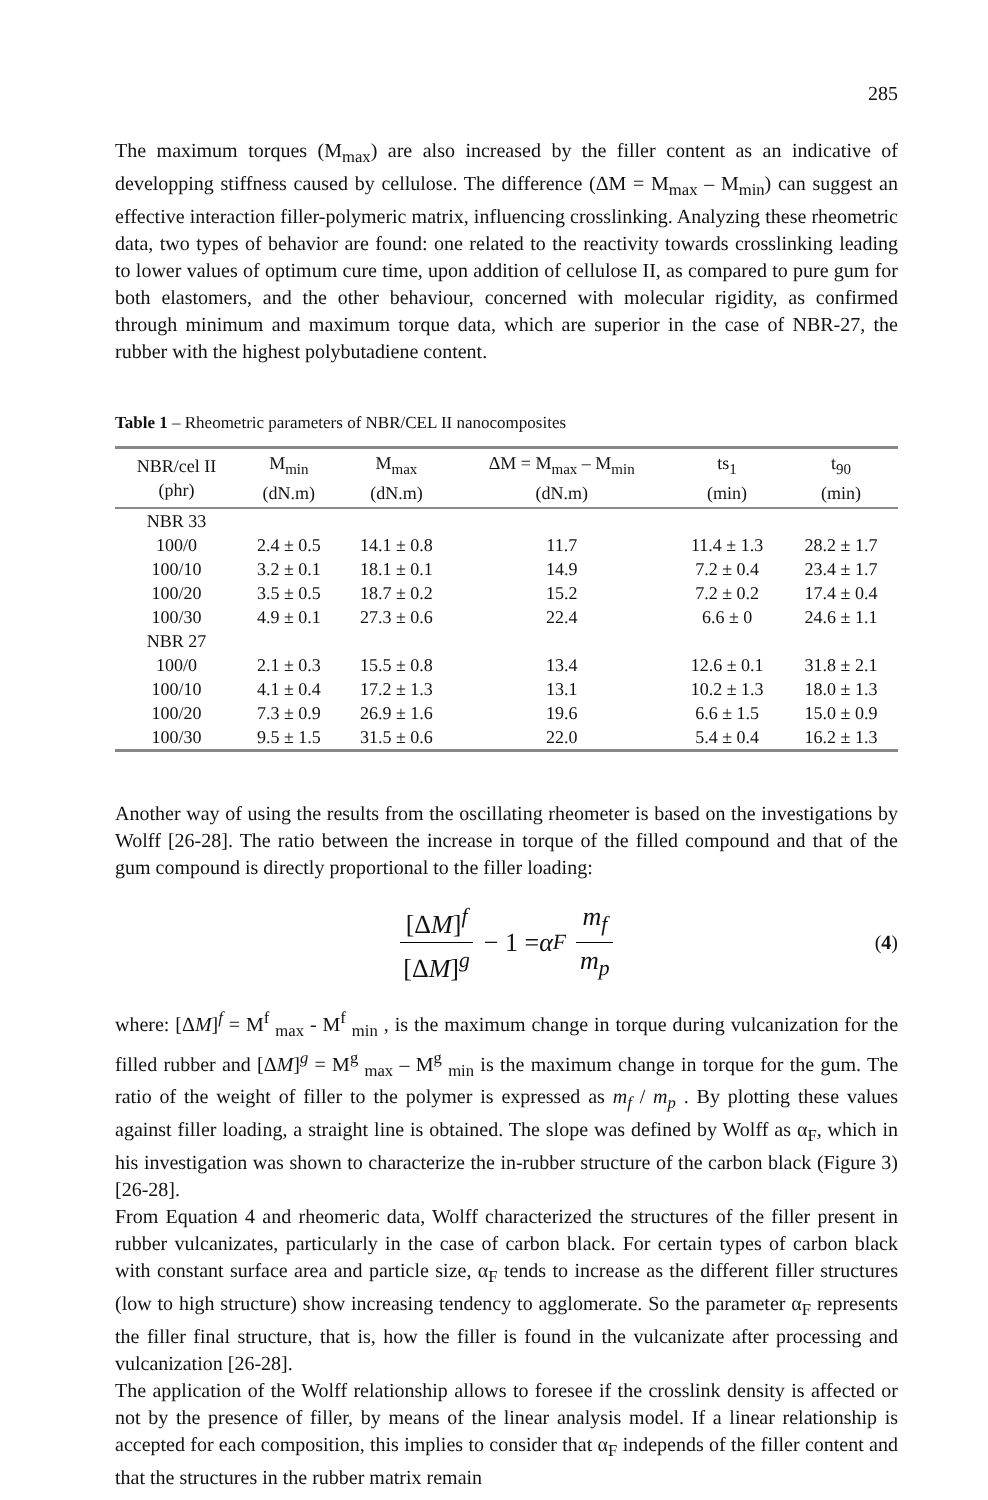285
The maximum torques (M<sub>max</sub>) are also increased by the filler content as an indicative of developping stiffness caused by cellulose. The difference (ΔM = M<sub>max</sub> – M<sub>min</sub>) can suggest an effective interaction filler-polymeric matrix, influencing crosslinking. Analyzing these rheometric data, two types of behavior are found: one related to the reactivity towards crosslinking leading to lower values of optimum cure time, upon addition of cellulose II, as compared to pure gum for both elastomers, and the other behaviour, concerned with molecular rigidity, as confirmed through minimum and maximum torque data, which are superior in the case of NBR-27, the rubber with the highest polybutadiene content.
Table 1 – Rheometric parameters of NBR/CEL II nanocomposites
| NBR/cel II (phr) | M<sub>min</sub> (dN.m) | M<sub>max</sub> (dN.m) | ΔM = M<sub>max</sub> – M<sub>min</sub> (dN.m) | ts<sub>1</sub> (min) | t<sub>90</sub> (min) |
| --- | --- | --- | --- | --- | --- |
| NBR 33 | | | | | |
| 100/0 | 2.4 ± 0.5 | 14.1 ± 0.8 | 11.7 | 11.4 ± 1.3 | 28.2 ± 1.7 |
| 100/10 | 3.2 ± 0.1 | 18.1 ± 0.1 | 14.9 | 7.2 ± 0.4 | 23.4 ± 1.7 |
| 100/20 | 3.5 ± 0.5 | 18.7 ± 0.2 | 15.2 | 7.2 ± 0.2 | 17.4 ± 0.4 |
| 100/30 | 4.9 ± 0.1 | 27.3 ± 0.6 | 22.4 | 6.6 ± 0 | 24.6 ± 1.1 |
| NBR 27 | | | | | |
| 100/0 | 2.1 ± 0.3 | 15.5 ± 0.8 | 13.4 | 12.6 ± 0.1 | 31.8 ± 2.1 |
| 100/10 | 4.1 ± 0.4 | 17.2 ± 1.3 | 13.1 | 10.2 ± 1.3 | 18.0 ± 1.3 |
| 100/20 | 7.3 ± 0.9 | 26.9 ± 1.6 | 19.6 | 6.6 ± 1.5 | 15.0 ± 0.9 |
| 100/30 | 9.5 ± 1.5 | 31.5 ± 0.6 | 22.0 | 5.4 ± 0.4 | 16.2 ± 1.3 |
Another way of using the results from the oscillating rheometer is based on the investigations by Wolff [26-28]. The ratio between the increase in torque of the filled compound and that of the gum compound is directly proportional to the filler loading:
[ΔM]<sup>f</sup> [ΔM]<sup>g</sup> − 1 = α<sub>F</sub> m<sub>f</sub> m<sub>p</sub> (4)
where: [ΔM]<sup>f</sup> = M<sup>f</sup> <sub>max</sub> - M<sup>f</sup> <sub>min</sub> , is the maximum change in torque during vulcanization for the filled rubber and [ΔM]<sup>g</sup> = M<sup>g</sup> <sub>max</sub> – M<sup>g</sup> <sub>min</sub> is the maximum change in torque for the gum. The ratio of the weight of filler to the polymer is expressed as m<sub>f</sub> / m<sub>p</sub> . By plotting these values against filler loading, a straight line is obtained. The slope was defined by Wolff as α<sub>F</sub>, which in his investigation was shown to characterize the in-rubber structure of the carbon black (Figure 3) [26-28].
From Equation 4 and rheomeric data, Wolff characterized the structures of the filler present in rubber vulcanizates, particularly in the case of carbon black. For certain types of carbon black with constant surface area and particle size, α<sub>F</sub> tends to increase as the different filler structures (low to high structure) show increasing tendency to agglomerate. So the parameter α<sub>F</sub> represents the filler final structure, that is, how the filler is found in the vulcanizate after processing and vulcanization [26-28].
The application of the Wolff relationship allows to foresee if the crosslink density is affected or not by the presence of filler, by means of the linear analysis model. If a linear relationship is accepted for each composition, this implies to consider that α<sub>F</sub> independs of the filler content and that the structures in the rubber matrix remain